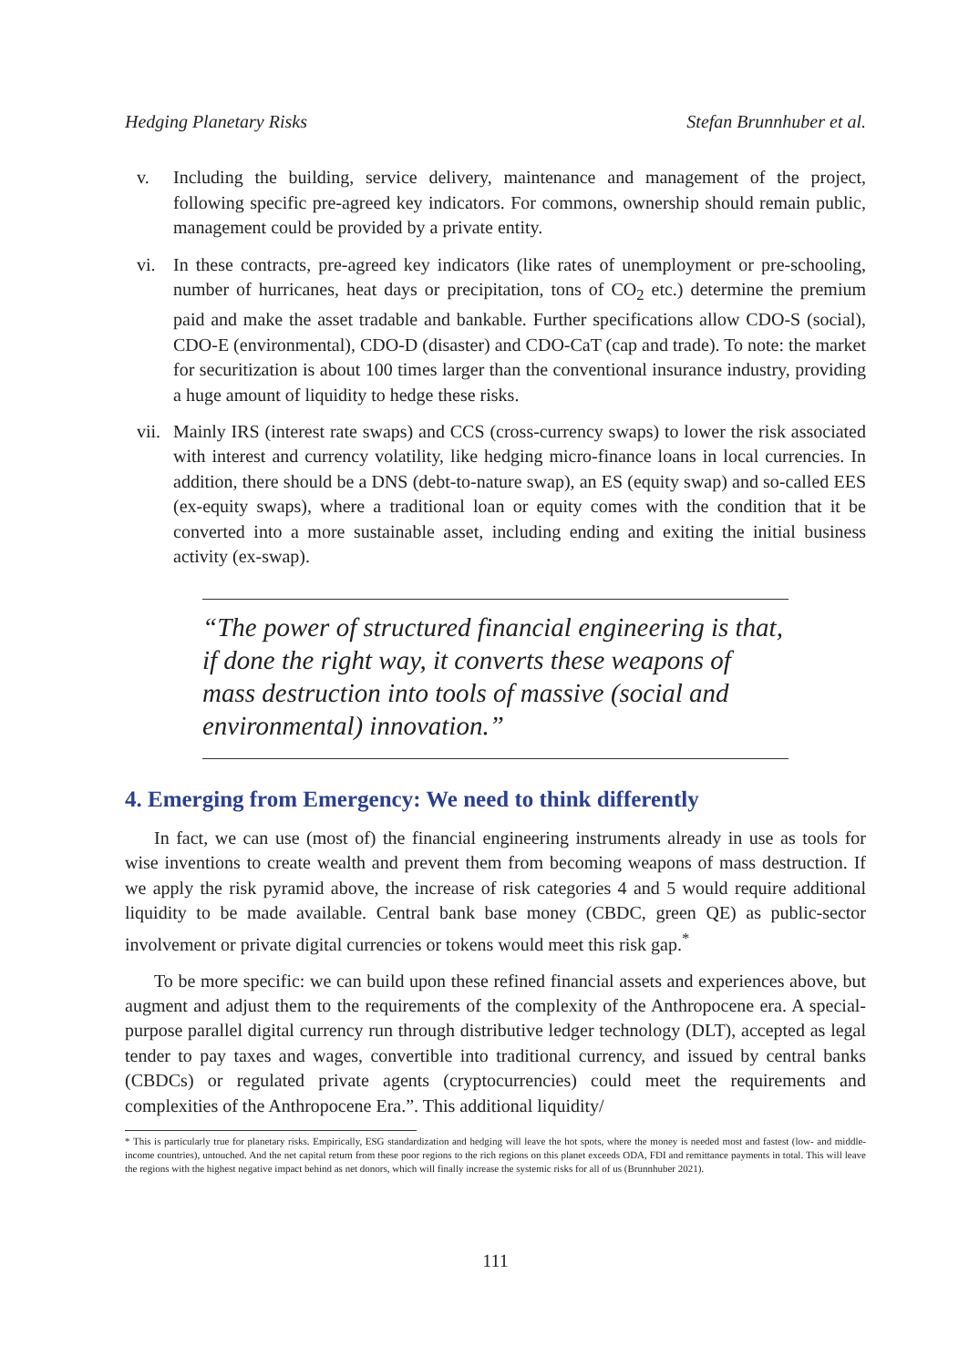Hedging Planetary Risks Stefan Brunnhuber et al.
v. Including the building, service delivery, maintenance and management of the project, following specific pre-agreed key indicators. For commons, ownership should remain public, management could be provided by a private entity.
vi. In these contracts, pre-agreed key indicators (like rates of unemployment or pre-schooling, number of hurricanes, heat days or precipitation, tons of CO<sub>2</sub> etc.) determine the premium paid and make the asset tradable and bankable. Further specifications allow CDO-S (social), CDO-E (environmental), CDO-D (disaster) and CDO-CaT (cap and trade). To note: the market for securitization is about 100 times larger than the conventional insurance industry, providing a huge amount of liquidity to hedge these risks.
vii. Mainly IRS (interest rate swaps) and CCS (cross-currency swaps) to lower the risk associated with interest and currency volatility, like hedging micro-finance loans in local currencies. In addition, there should be a DNS (debt-to-nature swap), an ES (equity swap) and so-called EES (ex-equity swaps), where a traditional loan or equity comes with the condition that it be converted into a more sustainable asset, including ending and exiting the initial business activity (ex-swap).
“The power of structured financial engineering is that, if done the right way, it converts these weapons of mass destruction into tools of massive (social and environmental) innovation.”
4. Emerging from Emergency: We need to think differently
In fact, we can use (most of) the financial engineering instruments already in use as tools for wise inventions to create wealth and prevent them from becoming weapons of mass destruction. If we apply the risk pyramid above, the increase of risk categories 4 and 5 would require additional liquidity to be made available. Central bank base money (CBDC, green QE) as public-sector involvement or private digital currencies or tokens would meet this risk gap.<sup>*</sup>
To be more specific: we can build upon these refined financial assets and experiences above, but augment and adjust them to the requirements of the complexity of the Anthropocene era. A special-purpose parallel digital currency run through distributive ledger technology (DLT), accepted as legal tender to pay taxes and wages, convertible into traditional currency, and issued by central banks (CBDCs) or regulated private agents (cryptocurrencies) could meet the requirements and complexities of the Anthropocene Era.”. This additional liquidity/
* This is particularly true for planetary risks. Empirically, ESG standardization and hedging will leave the hot spots, where the money is needed most and fastest (low- and middle-income countries), untouched. And the net capital return from these poor regions to the rich regions on this planet exceeds ODA, FDI and remittance payments in total. This will leave the regions with the highest negative impact behind as net donors, which will finally increase the systemic risks for all of us (Brunnhuber 2021).
111